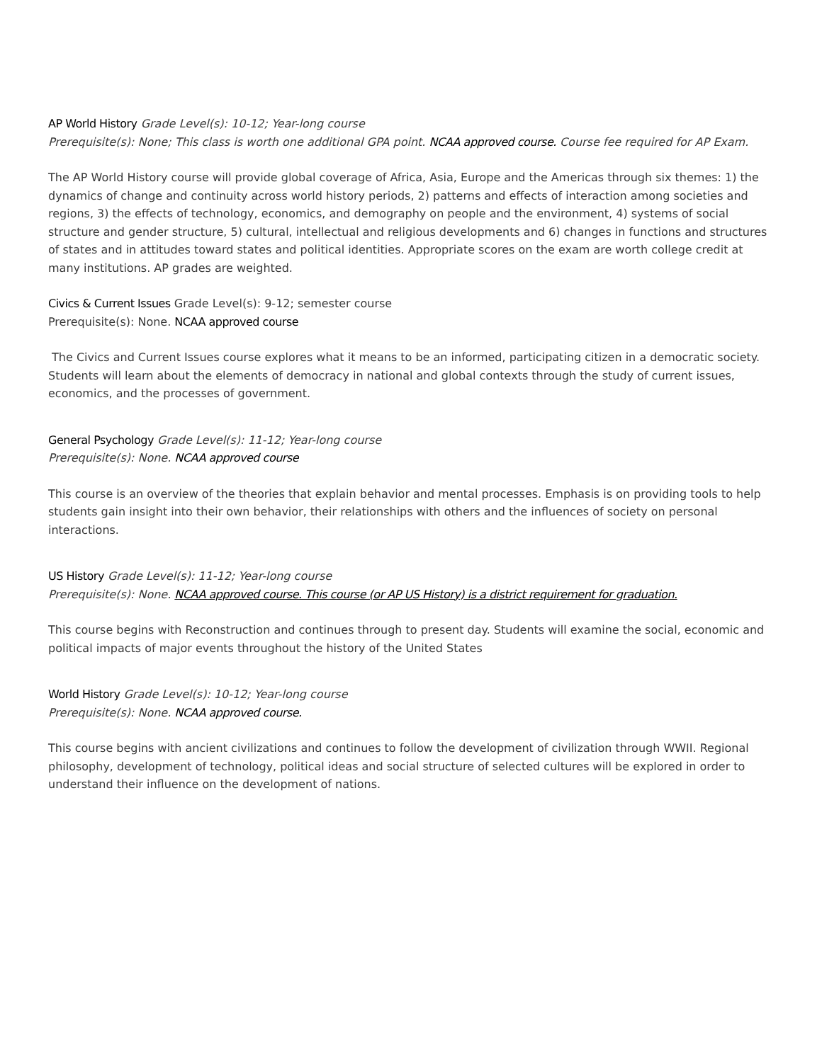AP World History Grade Level(s): 10-12; Year-long course
Prerequisite(s): None; This class is worth one additional GPA point. NCAA approved course. Course fee required for AP Exam.
The AP World History course will provide global coverage of Africa, Asia, Europe and the Americas through six themes: 1) the dynamics of change and continuity across world history periods, 2) patterns and effects of interaction among societies and regions, 3) the effects of technology, economics, and demography on people and the environment, 4) systems of social structure and gender structure, 5) cultural, intellectual and religious developments and 6) changes in functions and structures of states and in attitudes toward states and political identities. Appropriate scores on the exam are worth college credit at many institutions. AP grades are weighted.
Civics & Current Issues Grade Level(s): 9-12; semester course
Prerequisite(s): None. NCAA approved course
The Civics and Current Issues course explores what it means to be an informed, participating citizen in a democratic society. Students will learn about the elements of democracy in national and global contexts through the study of current issues, economics, and the processes of government.
General Psychology Grade Level(s): 11-12; Year-long course
Prerequisite(s): None. NCAA approved course
This course is an overview of the theories that explain behavior and mental processes. Emphasis is on providing tools to help students gain insight into their own behavior, their relationships with others and the influences of society on personal interactions.
US History Grade Level(s): 11-12; Year-long course
Prerequisite(s): None. NCAA approved course. This course (or AP US History) is a district requirement for graduation.
This course begins with Reconstruction and continues through to present day. Students will examine the social, economic and political impacts of major events throughout the history of the United States
World History Grade Level(s): 10-12; Year-long course
Prerequisite(s): None. NCAA approved course.
This course begins with ancient civilizations and continues to follow the development of civilization through WWII. Regional philosophy, development of technology, political ideas and social structure of selected cultures will be explored in order to understand their influence on the development of nations.